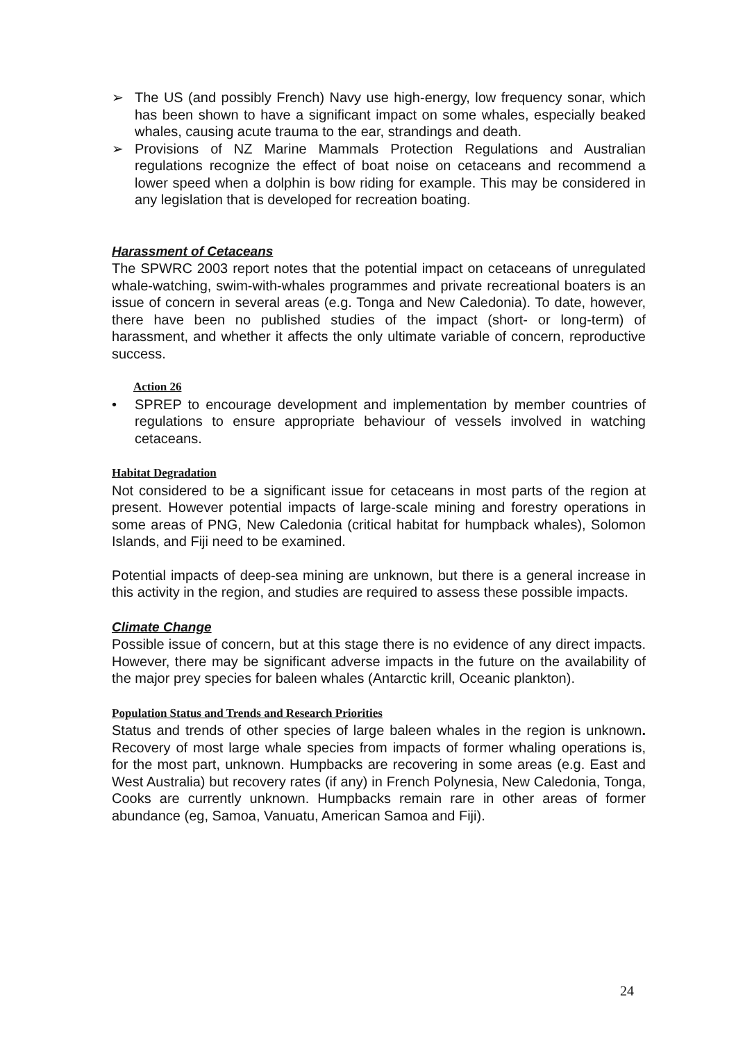➢ The US (and possibly French) Navy use high-energy, low frequency sonar, which has been shown to have a significant impact on some whales, especially beaked whales, causing acute trauma to the ear, strandings and death.
➢ Provisions of NZ Marine Mammals Protection Regulations and Australian regulations recognize the effect of boat noise on cetaceans and recommend a lower speed when a dolphin is bow riding for example. This may be considered in any legislation that is developed for recreation boating.
Harassment of Cetaceans
The SPWRC 2003 report notes that the potential impact on cetaceans of unregulated whale-watching, swim-with-whales programmes and private recreational boaters is an issue of concern in several areas (e.g. Tonga and New Caledonia). To date, however, there have been no published studies of the impact (short- or long-term) of harassment, and whether it affects the only ultimate variable of concern, reproductive success.
Action 26
• SPREP to encourage development and implementation by member countries of regulations to ensure appropriate behaviour of vessels involved in watching cetaceans.
Habitat Degradation
Not considered to be a significant issue for cetaceans in most parts of the region at present. However potential impacts of large-scale mining and forestry operations in some areas of PNG, New Caledonia (critical habitat for humpback whales), Solomon Islands, and Fiji need to be examined.
Potential impacts of deep-sea mining are unknown, but there is a general increase in this activity in the region, and studies are required to assess these possible impacts.
Climate Change
Possible issue of concern, but at this stage there is no evidence of any direct impacts. However, there may be significant adverse impacts in the future on the availability of the major prey species for baleen whales (Antarctic krill, Oceanic plankton).
Population Status and Trends and Research Priorities
Status and trends of other species of large baleen whales in the region is unknown. Recovery of most large whale species from impacts of former whaling operations is, for the most part, unknown. Humpbacks are recovering in some areas (e.g. East and West Australia) but recovery rates (if any) in French Polynesia, New Caledonia, Tonga, Cooks are currently unknown. Humpbacks remain rare in other areas of former abundance (eg, Samoa, Vanuatu, American Samoa and Fiji).
24